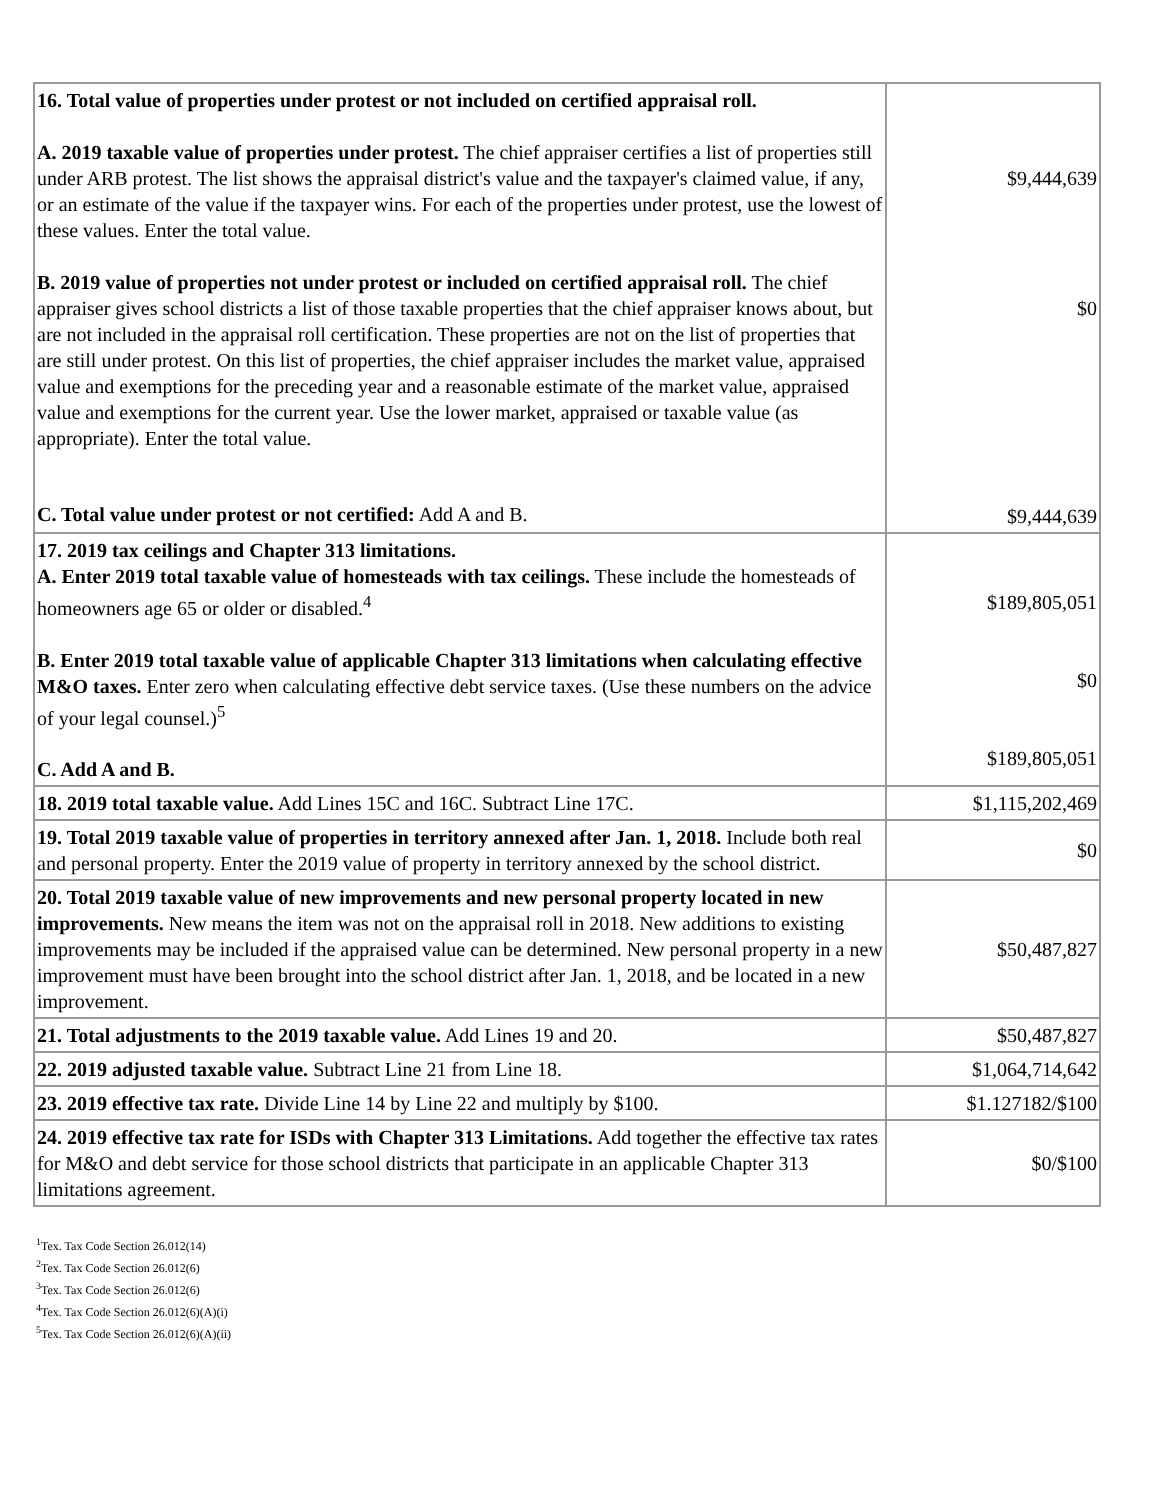| 16. Total value of properties under protest or not included on certified appraisal roll. A. 2019 taxable value of properties under protest. The chief appraiser certifies a list of properties still under ARB protest. The list shows the appraisal district's value and the taxpayer's claimed value, if any, or an estimate of the value if the taxpayer wins. For each of the properties under protest, use the lowest of these values. Enter the total value. B. 2019 value of properties not under protest or included on certified appraisal roll. The chief appraiser gives school districts a list of those taxable properties that the chief appraiser knows about, but are not included in the appraisal roll certification. These properties are not on the list of properties that are still under protest. On this list of properties, the chief appraiser includes the market value, appraised value and exemptions for the preceding year and a reasonable estimate of the market value, appraised value and exemptions for the current year. Use the lower market, appraised or taxable value (as appropriate). Enter the total value. C. Total value under protest or not certified: Add A and B. | $9,444,639 $0 $9,444,639 |
| 17. 2019 tax ceilings and Chapter 313 limitations. A. Enter 2019 total taxable value of homesteads with tax ceilings. These include the homesteads of homeowners age 65 or older or disabled.<sup>4</sup> B. Enter 2019 total taxable value of applicable Chapter 313 limitations when calculating effective M&O taxes. Enter zero when calculating effective debt service taxes. (Use these numbers on the advice of your legal counsel.)<sup>5</sup> C. Add A and B. | $189,805,051 $0 $189,805,051 |
| 18. 2019 total taxable value. Add Lines 15C and 16C. Subtract Line 17C. | $1,115,202,469 |
| 19. Total 2019 taxable value of properties in territory annexed after Jan. 1, 2018. Include both real and personal property. Enter the 2019 value of property in territory annexed by the school district. | $0 |
| 20. Total 2019 taxable value of new improvements and new personal property located in new improvements. New means the item was not on the appraisal roll in 2018. New additions to existing improvements may be included if the appraised value can be determined. New personal property in a new improvement must have been brought into the school district after Jan. 1, 2018, and be located in a new improvement. | $50,487,827 |
| 21. Total adjustments to the 2019 taxable value. Add Lines 19 and 20. | $50,487,827 |
| 22. 2019 adjusted taxable value. Subtract Line 21 from Line 18. | $1,064,714,642 |
| 23. 2019 effective tax rate. Divide Line 14 by Line 22 and multiply by $100. | $1.127182/$100 |
| 24. 2019 effective tax rate for ISDs with Chapter 313 Limitations. Add together the effective tax rates for M&O and debt service for those school districts that participate in an applicable Chapter 313 limitations agreement. | $0/$100 |
<sup>1</sup> Tex. Tax Code Section 26.012(14)
<sup>2</sup> Tex. Tax Code Section 26.012(6)
<sup>3</sup> Tex. Tax Code Section 26.012(6)
<sup>4</sup> Tex. Tax Code Section 26.012(6)(A)(i)
<sup>5</sup> Tex. Tax Code Section 26.012(6)(A)(ii)